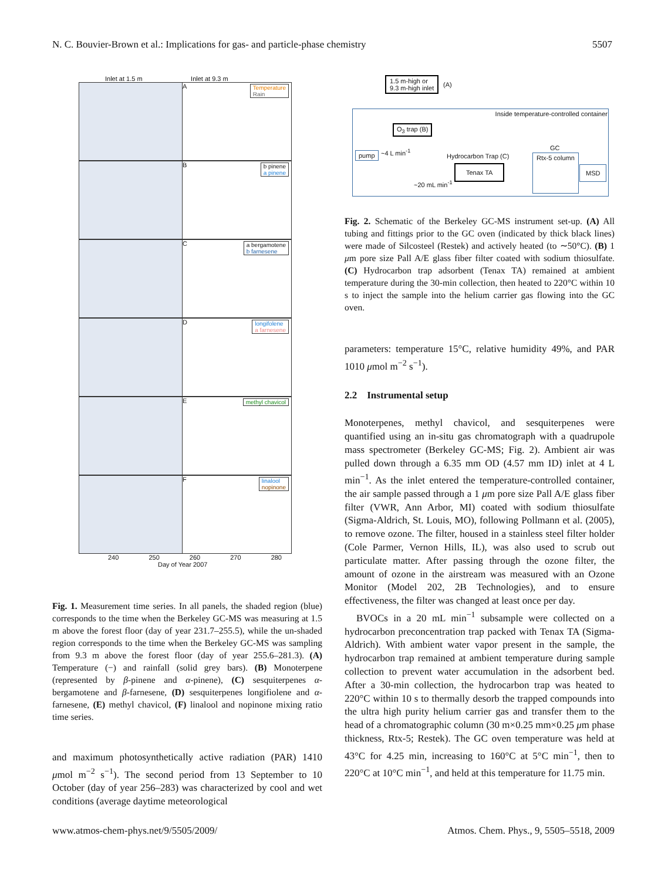N. C. Bouvier-Brown et al.: Implications for gas- and particle-phase chemistry 5507
Inlet at 1.5 m Inlet at 9.3 m
A
Temperature
Rain
B
b pinene
a pinene
C
a bergamotene
b farnesene
D
longifolene
a farnesene
E
methyl chavicol
F
linalool
nopinone
240 250 260 270 280
Day of Year 2007
Fig. 1. Measurement time series. In all panels, the shaded region (blue) corresponds to the time when the Berkeley GC-MS was measuring at 1.5 m above the forest floor (day of year 231.7–255.5), while the un-shaded region corresponds to the time when the Berkeley GC-MS was sampling from 9.3 m above the forest floor (day of year 255.6–281.3). (A) Temperature (−) and rainfall (solid grey bars). (B) Monoterpene (represented by β-pinene and α-pinene), (C) sesquiterpenes α-bergamotene and β-farnesene, (D) sesquiterpenes longifiolene and α-farnesene, (E) methyl chavicol, (F) linalool and nopinone mixing ratio time series.
and maximum photosynthetically active radiation (PAR) 1410 μmol m<sup>−2</sup> s<sup>−1</sup>). The second period from 13 September to 10 October (day of year 256–283) was characterized by cool and wet conditions (average daytime meteorological
1.5 m-high or
9.3 m-high inlet
(A)
Inside temperature-controlled container
O<sub>3</sub> trap (B)
pump ~4 L min<sup>-1</sup>
Hydrocarbon Trap (C)
Tenax TA
~20 mL min<sup>-1</sup>
GC
Rtx-5 column
MSD
Fig. 2. Schematic of the Berkeley GC-MS instrument set-up. (A) All tubing and fittings prior to the GC oven (indicated by thick black lines) were made of Silcosteel (Restek) and actively heated (to ∼50°C). (B) 1 μm pore size Pall A/E glass fiber filter coated with sodium thiosulfate. (C) Hydrocarbon trap adsorbent (Tenax TA) remained at ambient temperature during the 30-min collection, then heated to 220°C within 10 s to inject the sample into the helium carrier gas flowing into the GC oven.
parameters: temperature 15°C, relative humidity 49%, and PAR 1010 μmol m<sup>−2</sup> s<sup>−1</sup>).
2.2 Instrumental setup
Monoterpenes, methyl chavicol, and sesquiterpenes were quantified using an in-situ gas chromatograph with a quadrupole mass spectrometer (Berkeley GC-MS; Fig. 2). Ambient air was pulled down through a 6.35 mm OD (4.57 mm ID) inlet at 4 L min<sup>−1</sup>. As the inlet entered the temperature-controlled container, the air sample passed through a 1 μm pore size Pall A/E glass fiber filter (VWR, Ann Arbor, MI) coated with sodium thiosulfate (Sigma-Aldrich, St. Louis, MO), following Pollmann et al. (2005), to remove ozone. The filter, housed in a stainless steel filter holder (Cole Parmer, Vernon Hills, IL), was also used to scrub out particulate matter. After passing through the ozone filter, the amount of ozone in the airstream was measured with an Ozone Monitor (Model 202, 2B Technologies), and to ensure effectiveness, the filter was changed at least once per day.
BVOCs in a 20 mL min<sup>−1</sup> subsample were collected on a hydrocarbon preconcentration trap packed with Tenax TA (Sigma-Aldrich). With ambient water vapor present in the sample, the hydrocarbon trap remained at ambient temperature during sample collection to prevent water accumulation in the adsorbent bed. After a 30-min collection, the hydrocarbon trap was heated to 220°C within 10 s to thermally desorb the trapped compounds into the ultra high purity helium carrier gas and transfer them to the head of a chromatographic column (30 m×0.25 mm×0.25 μm phase thickness, Rtx-5; Restek). The GC oven temperature was held at 43°C for 4.25 min, increasing to 160°C at 5°C min<sup>−1</sup>, then to 220°C at 10°C min<sup>−1</sup>, and held at this temperature for 11.75 min.
www.atmos-chem-phys.net/9/5505/2009/ Atmos. Chem. Phys., 9, 5505–5518, 2009